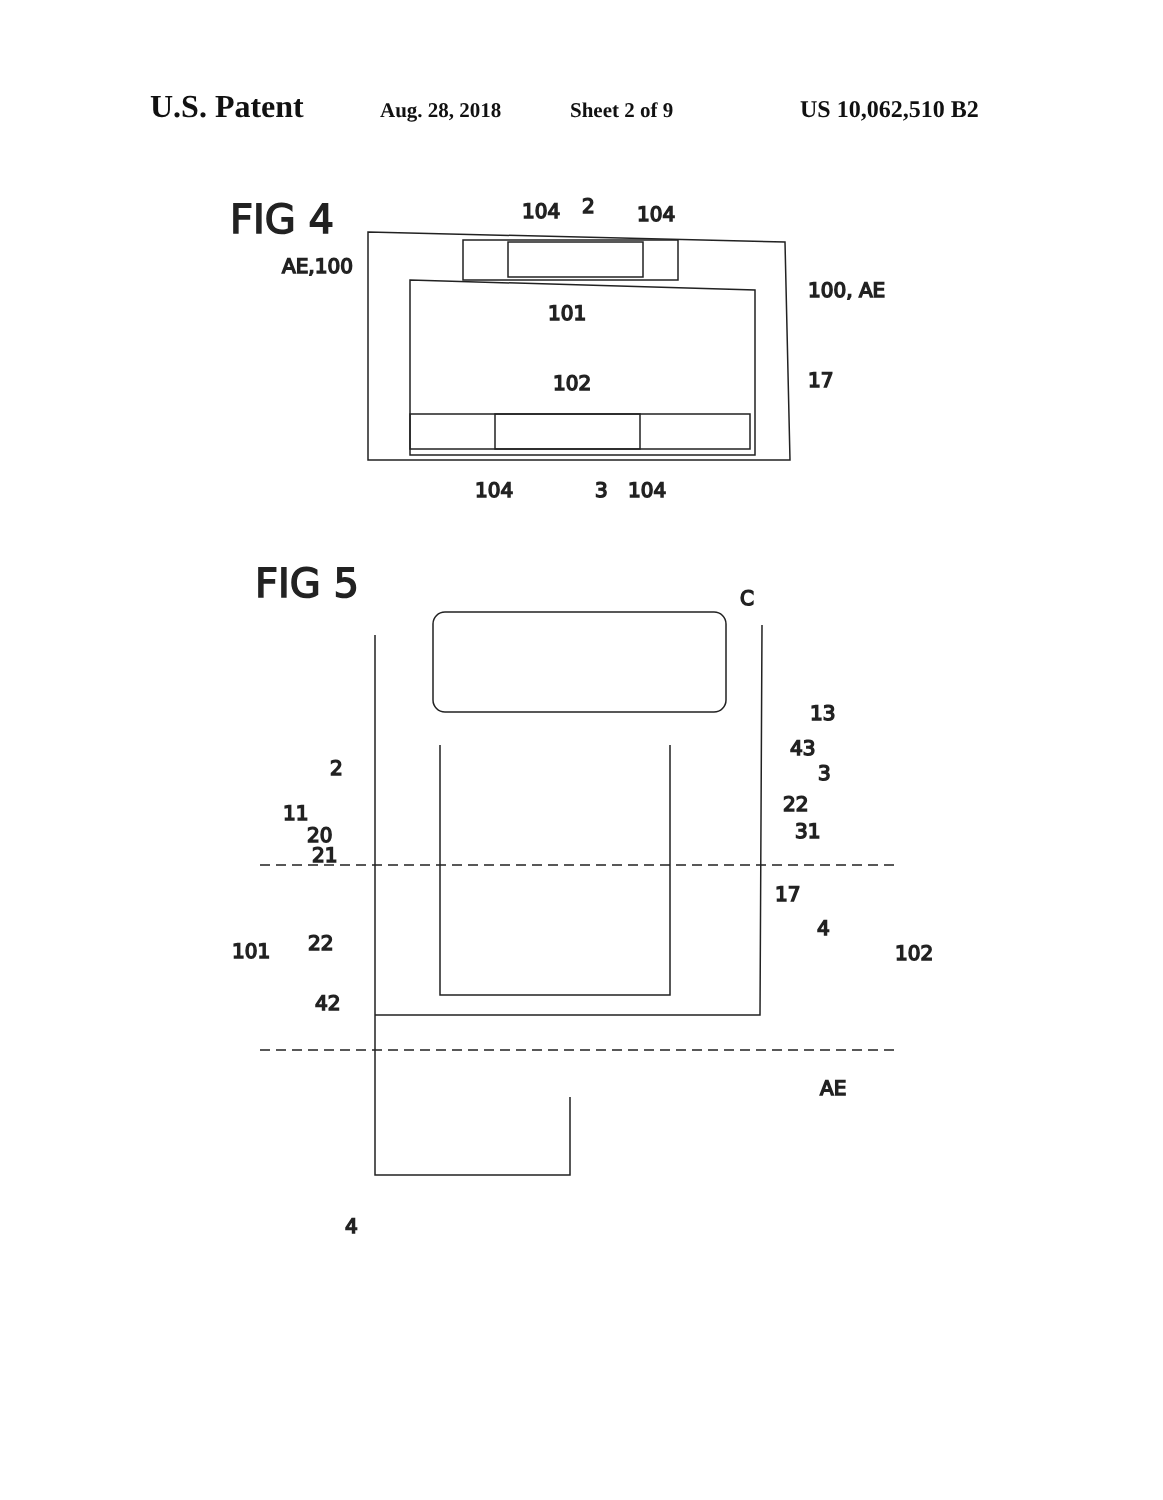U.S. Patent Aug. 28, 2018 Sheet 2 of 9 US 10,062,510 B2
FIG 4
AE,100
100, AE
104
2
104
101
102
17
104
3
104
FIG 5
C
13
43
2
3
11
22
20
31
21
17
101
22
4
102
42
AE
4